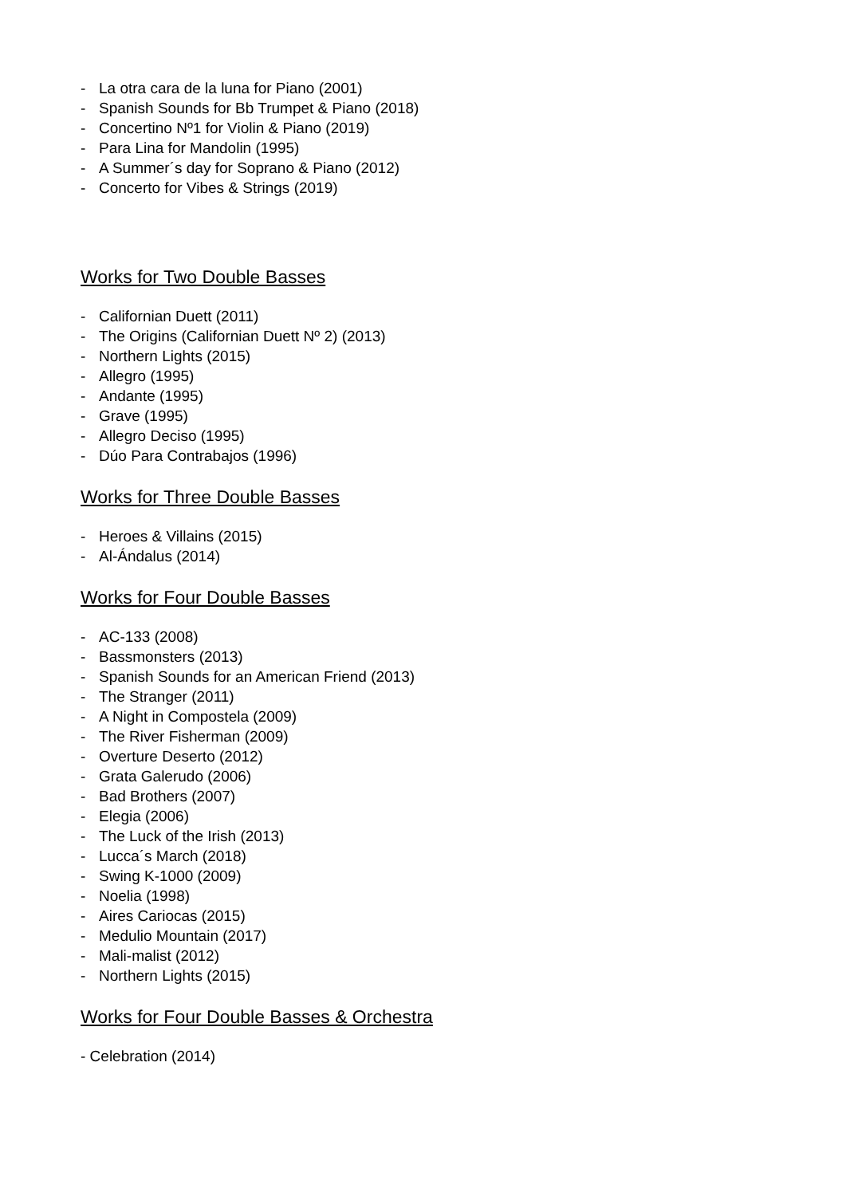- La otra cara de la luna for Piano (2001)
- Spanish Sounds for Bb Trumpet & Piano (2018)
- Concertino Nº1 for Violin & Piano (2019)
- Para Lina for Mandolin (1995)
- A Summer´s day for Soprano & Piano (2012)
- Concerto for Vibes & Strings (2019)
Works for Two Double Basses
- Californian Duett (2011)
- The Origins (Californian Duett Nº 2) (2013)
- Northern Lights (2015)
- Allegro (1995)
- Andante (1995)
- Grave (1995)
- Allegro Deciso (1995)
- Dúo Para Contrabajos (1996)
Works for Three Double Basses
- Heroes & Villains (2015)
- Al-Ándalus (2014)
Works for Four Double Basses
- AC-133 (2008)
- Bassmonsters (2013)
- Spanish Sounds for an American Friend (2013)
- The Stranger (2011)
- A Night in Compostela (2009)
- The River Fisherman (2009)
- Overture Deserto (2012)
- Grata Galerudo (2006)
- Bad Brothers (2007)
- Elegia (2006)
- The Luck of the Irish (2013)
- Lucca´s March (2018)
- Swing K-1000 (2009)
- Noelia (1998)
- Aires Cariocas (2015)
- Medulio Mountain (2017)
- Mali-malist (2012)
- Northern Lights (2015)
Works for Four Double Basses & Orchestra
- Celebration (2014)